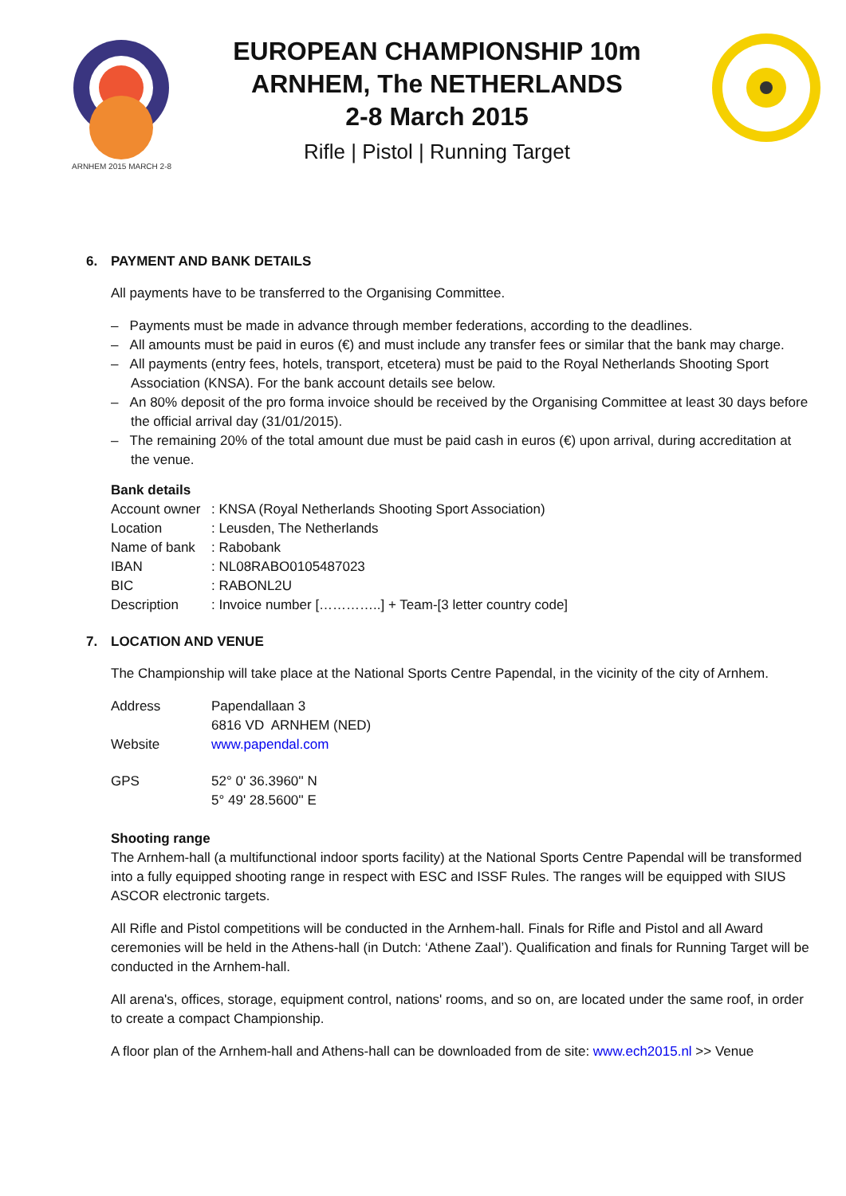ARNHEM 2015 MARCH 2-8
EUROPEAN CHAMPIONSHIP 10m
ARNHEM, The NETHERLANDS
2-8 March 2015
Rifle | Pistol | Running Target
6. PAYMENT AND BANK DETAILS
All payments have to be transferred to the Organising Committee.
– Payments must be made in advance through member federations, according to the deadlines.
– All amounts must be paid in euros (€) and must include any transfer fees or similar that the bank may charge.
– All payments (entry fees, hotels, transport, etcetera) must be paid to the Royal Netherlands Shooting Sport Association (KNSA). For the bank account details see below.
– An 80% deposit of the pro forma invoice should be received by the Organising Committee at least 30 days before the official arrival day (31/01/2015).
– The remaining 20% of the total amount due must be paid cash in euros (€) upon arrival, during accreditation at the venue.
Bank details
| Account owner | : KNSA (Royal Netherlands Shooting Sport Association) |
| Location | : Leusden, The Netherlands |
| Name of bank | : Rabobank |
| IBAN | : NL08RABO0105487023 |
| BIC | : RABONL2U |
| Description | : Invoice number […………..] + Team-[3 letter country code] |
7. LOCATION AND VENUE
The Championship will take place at the National Sports Centre Papendal, in the vicinity of the city of Arnhem.
| Address | Papendallaan 3 6816 VD ARNHEM (NED) |
| Website | www.papendal.com |
| GPS | 52° 0' 36.3960'' N 5° 49' 28.5600'' E |
Shooting range
The Arnhem-hall (a multifunctional indoor sports facility) at the National Sports Centre Papendal will be transformed into a fully equipped shooting range in respect with ESC and ISSF Rules. The ranges will be equipped with SIUS ASCOR electronic targets.
All Rifle and Pistol competitions will be conducted in the Arnhem-hall. Finals for Rifle and Pistol and all Award ceremonies will be held in the Athens-hall (in Dutch: ‘Athene Zaal’). Qualification and finals for Running Target will be conducted in the Arnhem-hall.
All arena's, offices, storage, equipment control, nations' rooms, and so on, are located under the same roof, in order to create a compact Championship.
A floor plan of the Arnhem-hall and Athens-hall can be downloaded from de site: www.ech2015.nl >> Venue